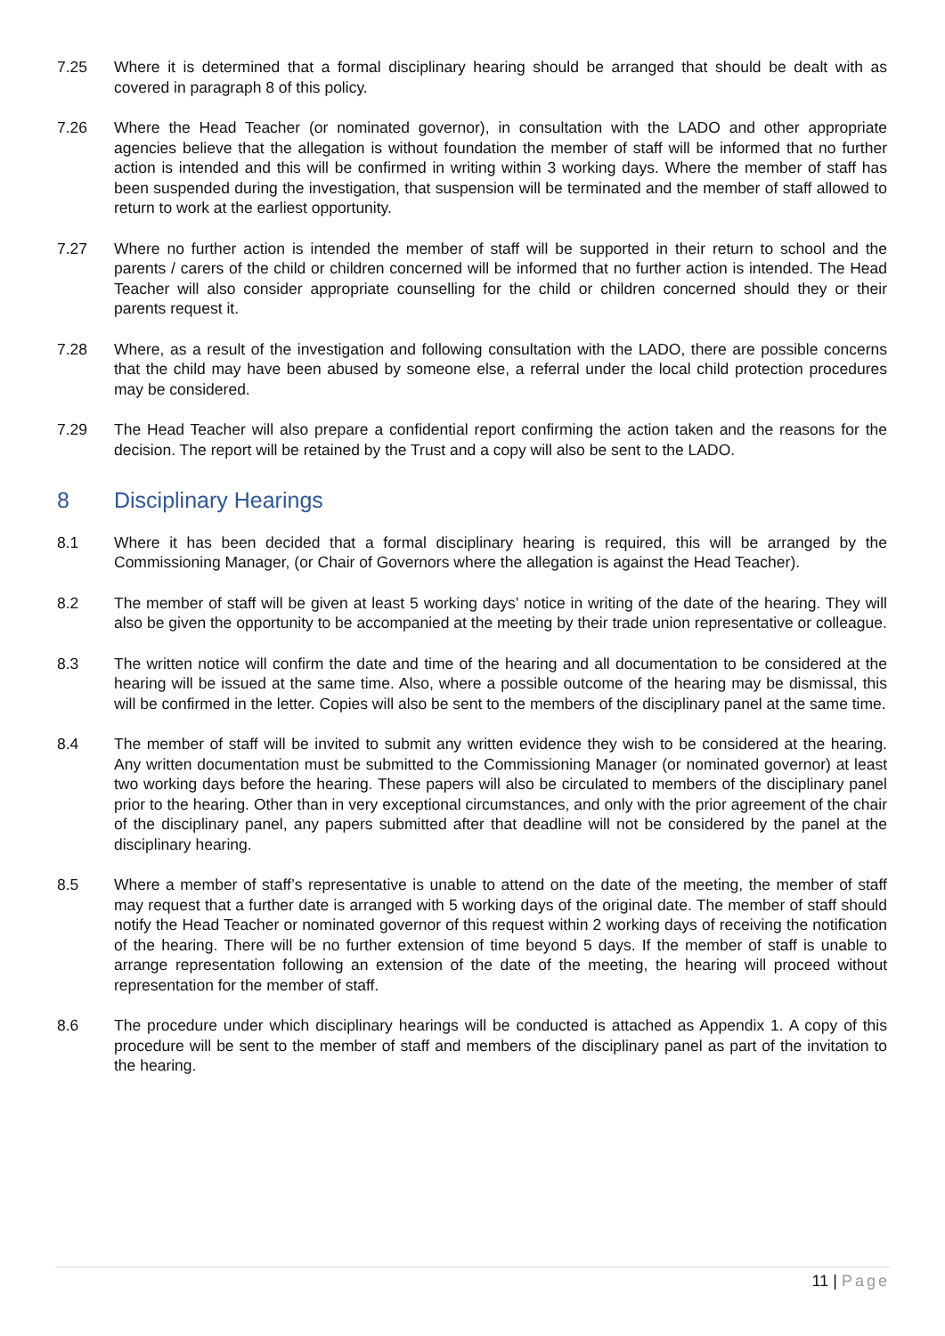7.25 Where it is determined that a formal disciplinary hearing should be arranged that should be dealt with as covered in paragraph 8 of this policy.
7.26 Where the Head Teacher (or nominated governor), in consultation with the LADO and other appropriate agencies believe that the allegation is without foundation the member of staff will be informed that no further action is intended and this will be confirmed in writing within 3 working days. Where the member of staff has been suspended during the investigation, that suspension will be terminated and the member of staff allowed to return to work at the earliest opportunity.
7.27 Where no further action is intended the member of staff will be supported in their return to school and the parents / carers of the child or children concerned will be informed that no further action is intended. The Head Teacher will also consider appropriate counselling for the child or children concerned should they or their parents request it.
7.28 Where, as a result of the investigation and following consultation with the LADO, there are possible concerns that the child may have been abused by someone else, a referral under the local child protection procedures may be considered.
7.29 The Head Teacher will also prepare a confidential report confirming the action taken and the reasons for the decision. The report will be retained by the Trust and a copy will also be sent to the LADO.
8 Disciplinary Hearings
8.1 Where it has been decided that a formal disciplinary hearing is required, this will be arranged by the Commissioning Manager, (or Chair of Governors where the allegation is against the Head Teacher).
8.2 The member of staff will be given at least 5 working days’ notice in writing of the date of the hearing. They will also be given the opportunity to be accompanied at the meeting by their trade union representative or colleague.
8.3 The written notice will confirm the date and time of the hearing and all documentation to be considered at the hearing will be issued at the same time. Also, where a possible outcome of the hearing may be dismissal, this will be confirmed in the letter. Copies will also be sent to the members of the disciplinary panel at the same time.
8.4 The member of staff will be invited to submit any written evidence they wish to be considered at the hearing. Any written documentation must be submitted to the Commissioning Manager (or nominated governor) at least two working days before the hearing. These papers will also be circulated to members of the disciplinary panel prior to the hearing. Other than in very exceptional circumstances, and only with the prior agreement of the chair of the disciplinary panel, any papers submitted after that deadline will not be considered by the panel at the disciplinary hearing.
8.5 Where a member of staff’s representative is unable to attend on the date of the meeting, the member of staff may request that a further date is arranged with 5 working days of the original date. The member of staff should notify the Head Teacher or nominated governor of this request within 2 working days of receiving the notification of the hearing. There will be no further extension of time beyond 5 days. If the member of staff is unable to arrange representation following an extension of the date of the meeting, the hearing will proceed without representation for the member of staff.
8.6 The procedure under which disciplinary hearings will be conducted is attached as Appendix 1. A copy of this procedure will be sent to the member of staff and members of the disciplinary panel as part of the invitation to the hearing.
11 | Page